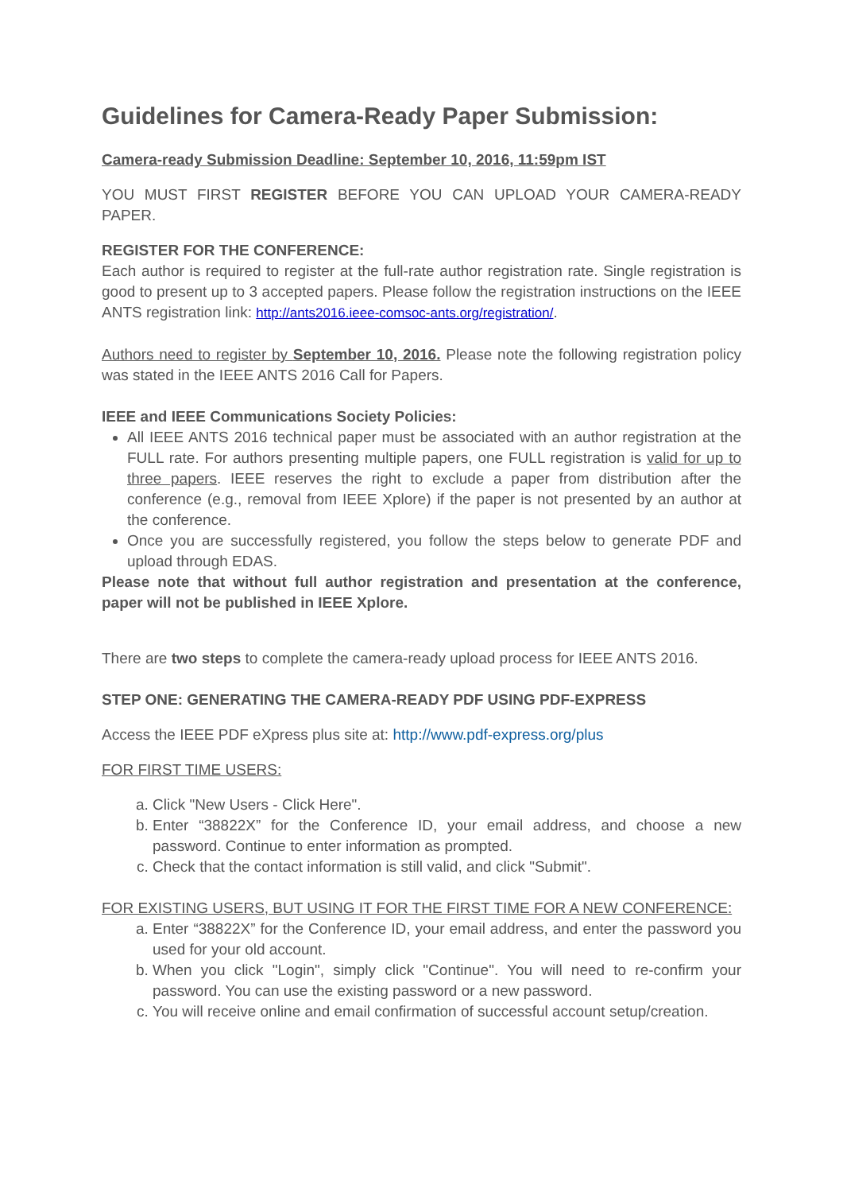Guidelines for Camera-Ready Paper Submission:
Camera-ready Submission Deadline: September 10, 2016, 11:59pm IST
YOU MUST FIRST REGISTER BEFORE YOU CAN UPLOAD YOUR CAMERA-READY PAPER.
REGISTER FOR THE CONFERENCE:
Each author is required to register at the full-rate author registration rate. Single registration is good to present up to 3 accepted papers. Please follow the registration instructions on the IEEE ANTS registration link: http://ants2016.ieee-comsoc-ants.org/registration/.
Authors need to register by September 10, 2016. Please note the following registration policy was stated in the IEEE ANTS 2016 Call for Papers.
IEEE and IEEE Communications Society Policies:
All IEEE ANTS 2016 technical paper must be associated with an author registration at the FULL rate. For authors presenting multiple papers, one FULL registration is valid for up to three papers. IEEE reserves the right to exclude a paper from distribution after the conference (e.g., removal from IEEE Xplore) if the paper is not presented by an author at the conference.
Once you are successfully registered, you follow the steps below to generate PDF and upload through EDAS.
Please note that without full author registration and presentation at the conference, paper will not be published in IEEE Xplore.
There are two steps to complete the camera-ready upload process for IEEE ANTS 2016.
STEP ONE: GENERATING THE CAMERA-READY PDF USING PDF-EXPRESS
Access the IEEE PDF eXpress plus site at: http://www.pdf-express.org/plus
FOR FIRST TIME USERS:
a. Click "New Users - Click Here".
b. Enter “38822X” for the Conference ID, your email address, and choose a new password. Continue to enter information as prompted.
c. Check that the contact information is still valid, and click "Submit".
FOR EXISTING USERS, BUT USING IT FOR THE FIRST TIME FOR A NEW CONFERENCE:
a. Enter “38822X” for the Conference ID, your email address, and enter the password you used for your old account.
b. When you click "Login", simply click "Continue". You will need to re-confirm your password. You can use the existing password or a new password.
c. You will receive online and email confirmation of successful account setup/creation.